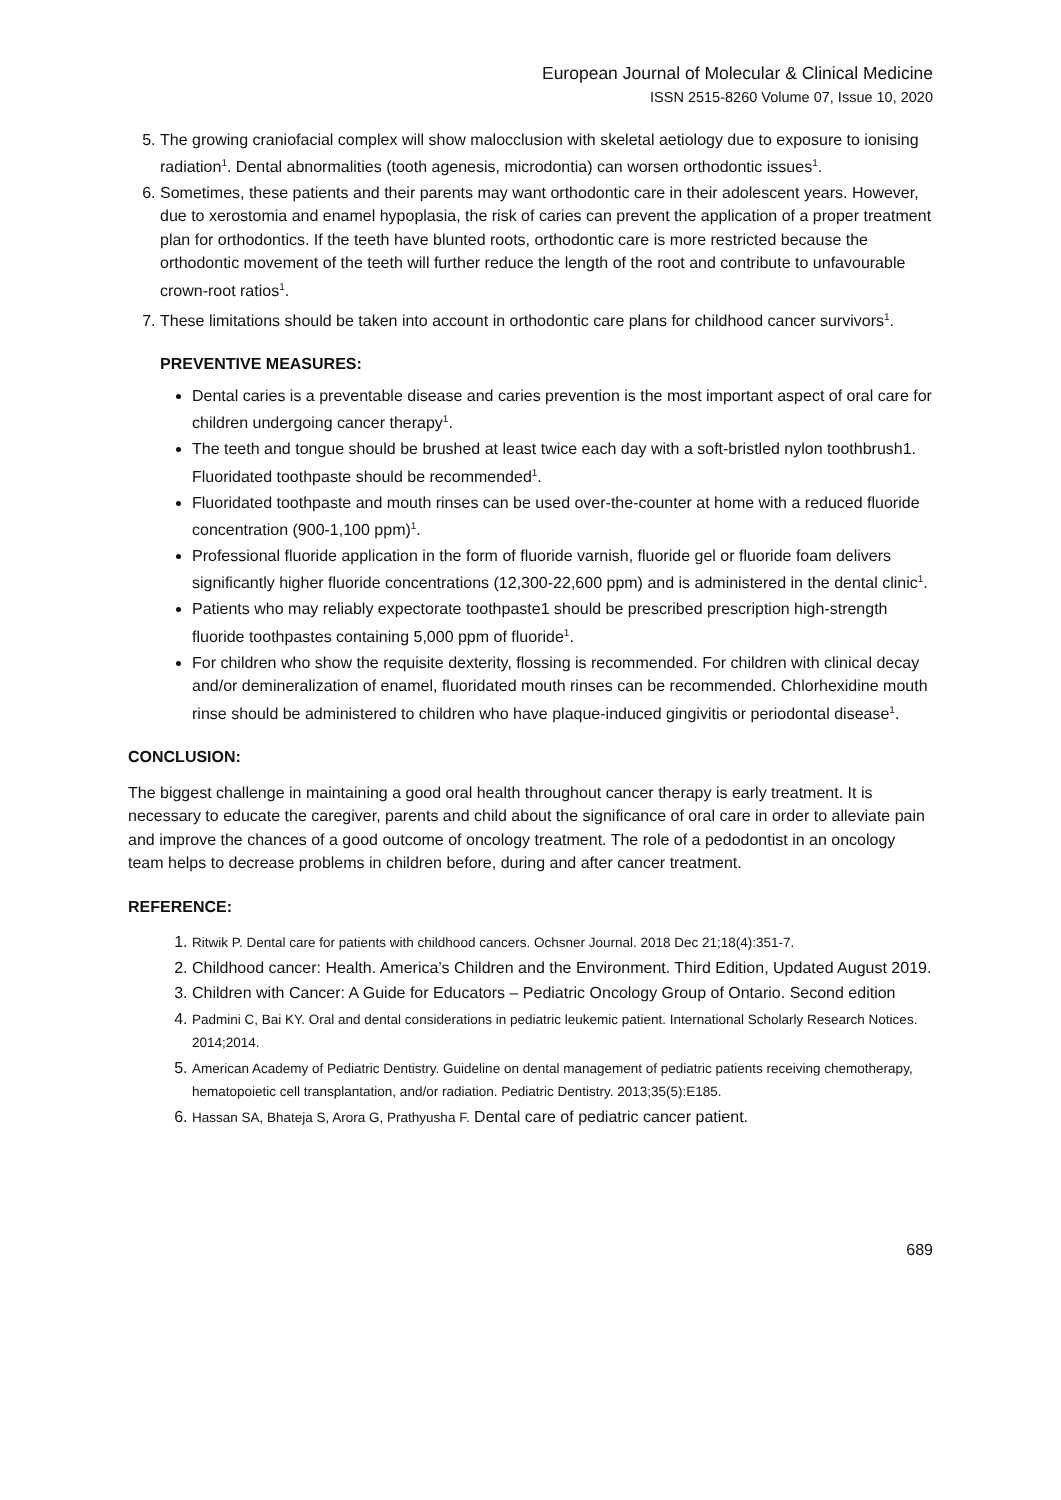European Journal of Molecular & Clinical Medicine
ISSN 2515-8260 Volume 07, Issue 10, 2020
5. The growing craniofacial complex will show malocclusion with skeletal aetiology due to exposure to ionising radiation<sup>1</sup>. Dental abnormalities (tooth agenesis, microdontia) can worsen orthodontic issues<sup>1</sup>.
6. Sometimes, these patients and their parents may want orthodontic care in their adolescent years. However, due to xerostomia and enamel hypoplasia, the risk of caries can prevent the application of a proper treatment plan for orthodontics. If the teeth have blunted roots, orthodontic care is more restricted because the orthodontic movement of the teeth will further reduce the length of the root and contribute to unfavourable crown-root ratios<sup>1</sup>.
7. These limitations should be taken into account in orthodontic care plans for childhood cancer survivors<sup>1</sup>.
PREVENTIVE MEASURES:
Dental caries is a preventable disease and caries prevention is the most important aspect of oral care for children undergoing cancer therapy<sup>1</sup>.
The teeth and tongue should be brushed at least twice each day with a soft-bristled nylon toothbrush1. Fluoridated toothpaste should be recommended<sup>1</sup>.
Fluoridated toothpaste and mouth rinses can be used over-the-counter at home with a reduced fluoride concentration (900-1,100 ppm)<sup>1</sup>.
Professional fluoride application in the form of fluoride varnish, fluoride gel or fluoride foam delivers significantly higher fluoride concentrations (12,300-22,600 ppm) and is administered in the dental clinic<sup>1</sup>.
Patients who may reliably expectorate toothpaste1 should be prescribed prescription high-strength fluoride toothpastes containing 5,000 ppm of fluoride<sup>1</sup>.
For children who show the requisite dexterity, flossing is recommended. For children with clinical decay and/or demineralization of enamel, fluoridated mouth rinses can be recommended. Chlorhexidine mouth rinse should be administered to children who have plaque-induced gingivitis or periodontal disease<sup>1</sup>.
CONCLUSION:
The biggest challenge in maintaining a good oral health throughout cancer therapy is early treatment. It is necessary to educate the caregiver, parents and child about the significance of oral care in order to alleviate pain and improve the chances of a good outcome of oncology treatment. The role of a pedodontist in an oncology team helps to decrease problems in children before, during and after cancer treatment.
REFERENCE:
1. Ritwik P. Dental care for patients with childhood cancers. Ochsner Journal. 2018 Dec 21;18(4):351-7.
2. Childhood cancer: Health. America’s Children and the Environment. Third Edition, Updated August 2019.
3. Children with Cancer: A Guide for Educators – Pediatric Oncology Group of Ontario. Second edition
4. Padmini C, Bai KY. Oral and dental considerations in pediatric leukemic patient. International Scholarly Research Notices. 2014;2014.
5. American Academy of Pediatric Dentistry. Guideline on dental management of pediatric patients receiving chemotherapy, hematopoietic cell transplantation, and/or radiation. Pediatric Dentistry. 2013;35(5):E185.
6. Hassan SA, Bhateja S, Arora G, Prathyusha F. Dental care of pediatric cancer patient.
689